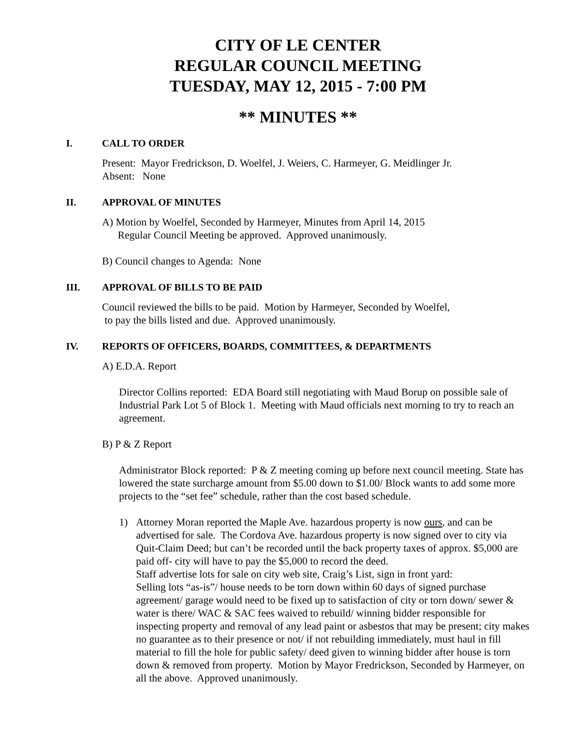CITY OF LE CENTER
REGULAR COUNCIL MEETING
TUESDAY, MAY 12, 2015 - 7:00 PM
** MINUTES **
I. CALL TO ORDER
Present: Mayor Fredrickson, D. Woelfel, J. Weiers, C. Harmeyer, G. Meidlinger Jr.
Absent: None
II. APPROVAL OF MINUTES
A) Motion by Woelfel, Seconded by Harmeyer, Minutes from April 14, 2015
Regular Council Meeting be approved. Approved unanimously.
B) Council changes to Agenda: None
III. APPROVAL OF BILLS TO BE PAID
Council reviewed the bills to be paid. Motion by Harmeyer, Seconded by Woelfel,
to pay the bills listed and due. Approved unanimously.
IV. REPORTS OF OFFICERS, BOARDS, COMMITTEES, & DEPARTMENTS
A) E.D.A. Report
Director Collins reported: EDA Board still negotiating with Maud Borup on possible sale of Industrial Park Lot 5 of Block 1. Meeting with Maud officials next morning to try to reach an agreement.
B) P & Z Report
Administrator Block reported: P & Z meeting coming up before next council meeting. State has lowered the state surcharge amount from $5.00 down to $1.00/ Block wants to add some more projects to the “set fee” schedule, rather than the cost based schedule.
1) Attorney Moran reported the Maple Ave. hazardous property is now ours, and can be advertised for sale. The Cordova Ave. hazardous property is now signed over to city via Quit-Claim Deed; but can’t be recorded until the back property taxes of approx. $5,000 are paid off- city will have to pay the $5,000 to record the deed.
Staff advertise lots for sale on city web site, Craig’s List, sign in front yard:
Selling lots “as-is”/ house needs to be torn down within 60 days of signed purchase agreement/ garage would need to be fixed up to satisfaction of city or torn down/ sewer & water is there/ WAC & SAC fees waived to rebuild/ winning bidder responsible for inspecting property and removal of any lead paint or asbestos that may be present; city makes no guarantee as to their presence or not/ if not rebuilding immediately, must haul in fill material to fill the hole for public safety/ deed given to winning bidder after house is torn down & removed from property. Motion by Mayor Fredrickson, Seconded by Harmeyer, on all the above. Approved unanimously.